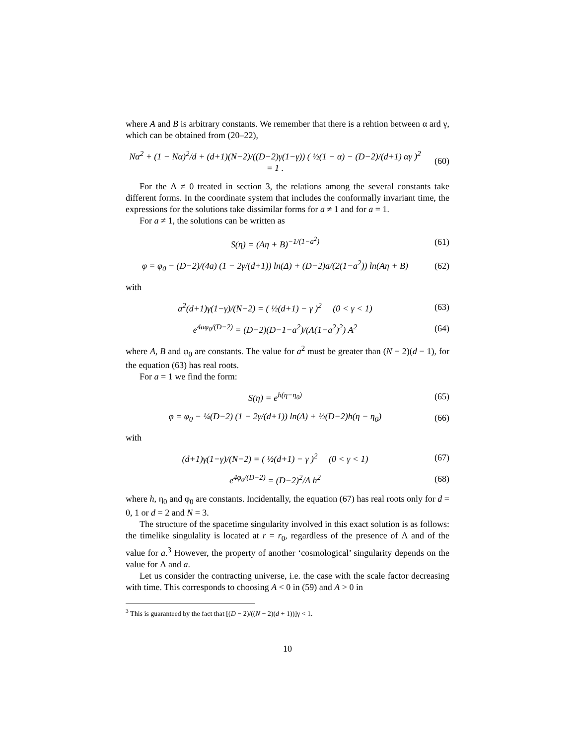where A and B is arbitrary constants. We remember that there is a rehtion between α ard γ, which can be obtained from (20–22),
Nα<sup>2</sup> + (1 − Nα)<sup>2</sup>/d + (d+1)(N−2)/((D−2)γ(1−γ)) ( ½(1 − α) − (D−2)/(d+1) αγ )<sup>2</sup> = 1 .
(60)
For the Λ ≠ 0 treated in section 3, the relations among the several constants take different forms. In the coordinate system that includes the conformally invariant time, the expressions for the solutions take dissimilar forms for a ≠ 1 and for a = 1.
For a ≠ 1, the solutions can be written as
S(η) = (Aη + B)<sup>−1/(1−a<sup>2</sup>)</sup> (61)
φ = φ<sub>0</sub> − (D−2)/(4a) (1 − 2γ/(d+1)) ln(Δ) + (D−2)a/(2(1−a<sup>2</sup>)) ln(Aη + B)
(62)
with
a<sup>2</sup>(d+1)γ(1−γ)/(N−2) = ( ½(d+1) − γ )<sup>2</sup> (0 < γ < 1)
(63)
e<sup>4aφ<sub>0</sub>/(D−2)</sup> = (D−2)(D−1−a<sup>2</sup>)/(Λ(1−a<sup>2</sup>)<sup>2</sup>) A<sup>2</sup>
(64)
where A, B and φ<sub>0</sub> are constants. The value for a<sup>2</sup> must be greater than (N − 2)(d − 1), for the equation (63) has real roots.
For a = 1 we find the form:
S(η) = e<sup>h(η−η<sub>0</sub>)</sup> (65)
φ = φ<sub>0</sub> − ¼(D−2) (1 − 2γ/(d+1)) ln(Δ) + ½(D−2)h(η − η<sub>0</sub>)
(66)
with
(d+1)γ(1−γ)/(N−2) = ( ½(d+1) − γ )<sup>2</sup> (0 < γ < 1)
(67)
e<sup>4φ<sub>0</sub>/(D−2)</sup> = (D−2)<sup>2</sup>/Λ h<sup>2</sup> (68)
where h, η<sub>0</sub> and φ<sub>0</sub> are constants. Incidentally, the equation (67) has real roots only for d = 0, 1 or d = 2 and N = 3.
The structure of the spacetime singularity involved in this exact solution is as follows: the timelike singulality is located at r = r<sub>0</sub>, regardless of the presence of Λ and of the value for a.<sup>3</sup> However, the property of another ‘cosmological’ singularity depends on the value for Λ and a.
Let us consider the contracting universe, i.e. the case with the scale factor decreasing with time. This corresponds to choosing A < 0 in (59) and A > 0 in
<sup>3</sup> This is guaranteed by the fact that [(D − 2)/((N − 2)(d + 1))]γ < 1.
10